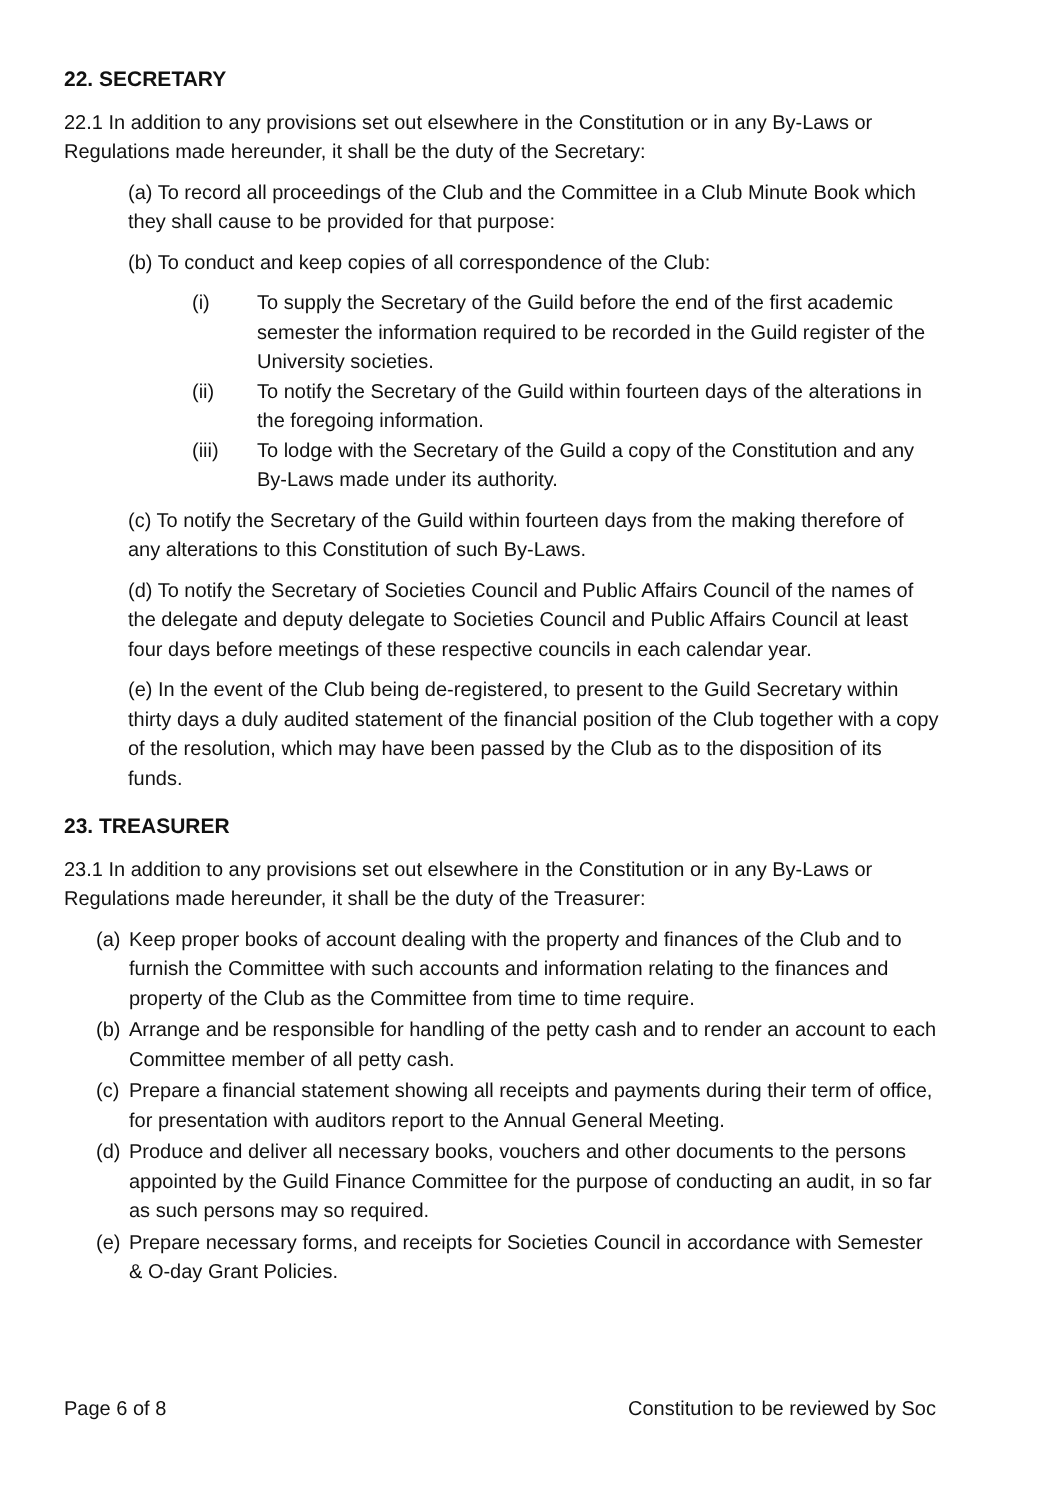22. SECRETARY
22.1 In addition to any provisions set out elsewhere in the Constitution or in any By-Laws or Regulations made hereunder, it shall be the duty of the Secretary:
(a) To record all proceedings of the Club and the Committee in a Club Minute Book which they shall cause to be provided for that purpose:
(b) To conduct and keep copies of all correspondence of the Club:
(i) To supply the Secretary of the Guild before the end of the first academic semester the information required to be recorded in the Guild register of the University societies.
(ii) To notify the Secretary of the Guild within fourteen days of the alterations in the foregoing information.
(iii) To lodge with the Secretary of the Guild a copy of the Constitution and any By-Laws made under its authority.
(c) To notify the Secretary of the Guild within fourteen days from the making therefore of any alterations to this Constitution of such By-Laws.
(d) To notify the Secretary of Societies Council and Public Affairs Council of the names of the delegate and deputy delegate to Societies Council and Public Affairs Council at least four days before meetings of these respective councils in each calendar year.
(e) In the event of the Club being de-registered, to present to the Guild Secretary within thirty days a duly audited statement of the financial position of the Club together with a copy of the resolution, which may have been passed by the Club as to the disposition of its funds.
23. TREASURER
23.1 In addition to any provisions set out elsewhere in the Constitution or in any By-Laws or Regulations made hereunder, it shall be the duty of the Treasurer:
(a) Keep proper books of account dealing with the property and finances of the Club and to furnish the Committee with such accounts and information relating to the finances and property of the Club as the Committee from time to time require.
(b) Arrange and be responsible for handling of the petty cash and to render an account to each Committee member of all petty cash.
(c) Prepare a financial statement showing all receipts and payments during their term of office, for presentation with auditors report to the Annual General Meeting.
(d) Produce and deliver all necessary books, vouchers and other documents to the persons appointed by the Guild Finance Committee for the purpose of conducting an audit, in so far as such persons may so required.
(e) Prepare necessary forms, and receipts for Societies Council in accordance with Semester & O-day Grant Policies.
Page 6 of 8 Constitution to be reviewed by Soc